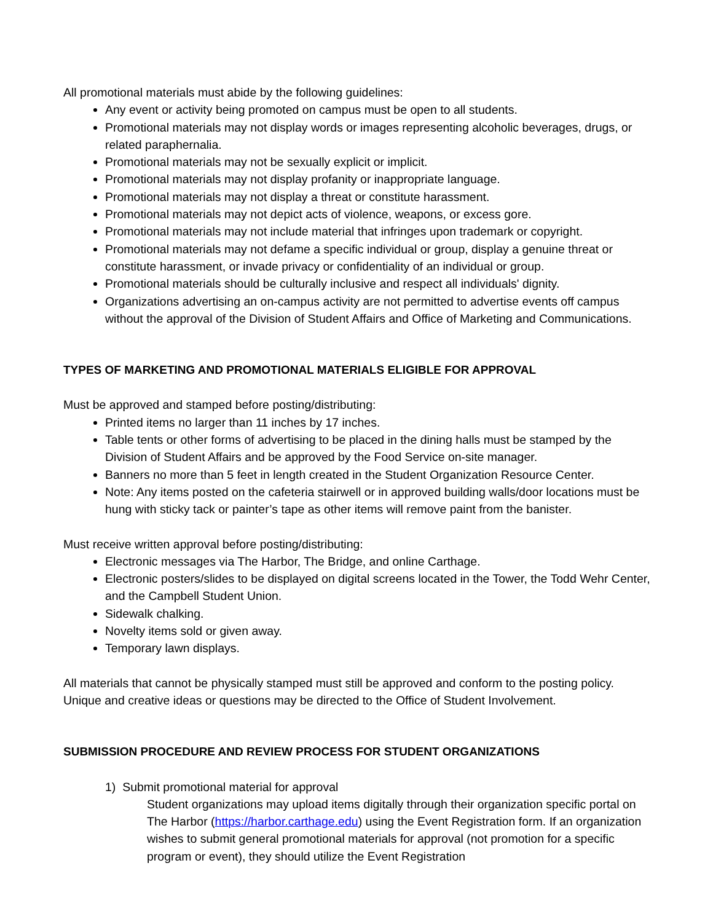All promotional materials must abide by the following guidelines:
Any event or activity being promoted on campus must be open to all students.
Promotional materials may not display words or images representing alcoholic beverages, drugs, or related paraphernalia.
Promotional materials may not be sexually explicit or implicit.
Promotional materials may not display profanity or inappropriate language.
Promotional materials may not display a threat or constitute harassment.
Promotional materials may not depict acts of violence, weapons, or excess gore.
Promotional materials may not include material that infringes upon trademark or copyright.
Promotional materials may not defame a specific individual or group, display a genuine threat or constitute harassment, or invade privacy or confidentiality of an individual or group.
Promotional materials should be culturally inclusive and respect all individuals' dignity.
Organizations advertising an on-campus activity are not permitted to advertise events off campus without the approval of the Division of Student Affairs and Office of Marketing and Communications.
TYPES OF MARKETING AND PROMOTIONAL MATERIALS ELIGIBLE FOR APPROVAL
Must be approved and stamped before posting/distributing:
Printed items no larger than 11 inches by 17 inches.
Table tents or other forms of advertising to be placed in the dining halls must be stamped by the Division of Student Affairs and be approved by the Food Service on-site manager.
Banners no more than 5 feet in length created in the Student Organization Resource Center.
Note: Any items posted on the cafeteria stairwell or in approved building walls/door locations must be hung with sticky tack or painter’s tape as other items will remove paint from the banister.
Must receive written approval before posting/distributing:
Electronic messages via The Harbor, The Bridge, and online Carthage.
Electronic posters/slides to be displayed on digital screens located in the Tower, the Todd Wehr Center, and the Campbell Student Union.
Sidewalk chalking.
Novelty items sold or given away.
Temporary lawn displays.
All materials that cannot be physically stamped must still be approved and conform to the posting policy. Unique and creative ideas or questions may be directed to the Office of Student Involvement.
SUBMISSION PROCEDURE AND REVIEW PROCESS FOR STUDENT ORGANIZATIONS
1) Submit promotional material for approval
Student organizations may upload items digitally through their organization specific portal on The Harbor (https://harbor.carthage.edu) using the Event Registration form. If an organization wishes to submit general promotional materials for approval (not promotion for a specific program or event), they should utilize the Event Registration